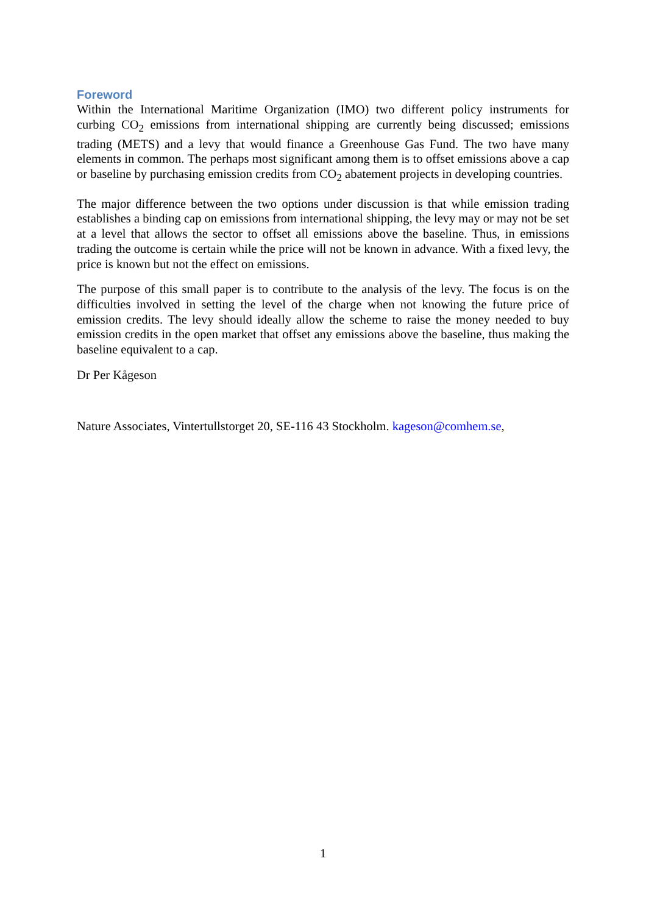Foreword
Within the International Maritime Organization (IMO) two different policy instruments for curbing CO<sub>2</sub> emissions from international shipping are currently being discussed; emissions trading (METS) and a levy that would finance a Greenhouse Gas Fund. The two have many elements in common. The perhaps most significant among them is to offset emissions above a cap or baseline by purchasing emission credits from CO<sub>2</sub> abatement projects in developing countries.
The major difference between the two options under discussion is that while emission trading establishes a binding cap on emissions from international shipping, the levy may or may not be set at a level that allows the sector to offset all emissions above the baseline. Thus, in emissions trading the outcome is certain while the price will not be known in advance. With a fixed levy, the price is known but not the effect on emissions.
The purpose of this small paper is to contribute to the analysis of the levy. The focus is on the difficulties involved in setting the level of the charge when not knowing the future price of emission credits. The levy should ideally allow the scheme to raise the money needed to buy emission credits in the open market that offset any emissions above the baseline, thus making the baseline equivalent to a cap.
Dr Per Kågeson
Nature Associates, Vintertullstorget 20, SE-116 43 Stockholm. kageson@comhem.se,
1